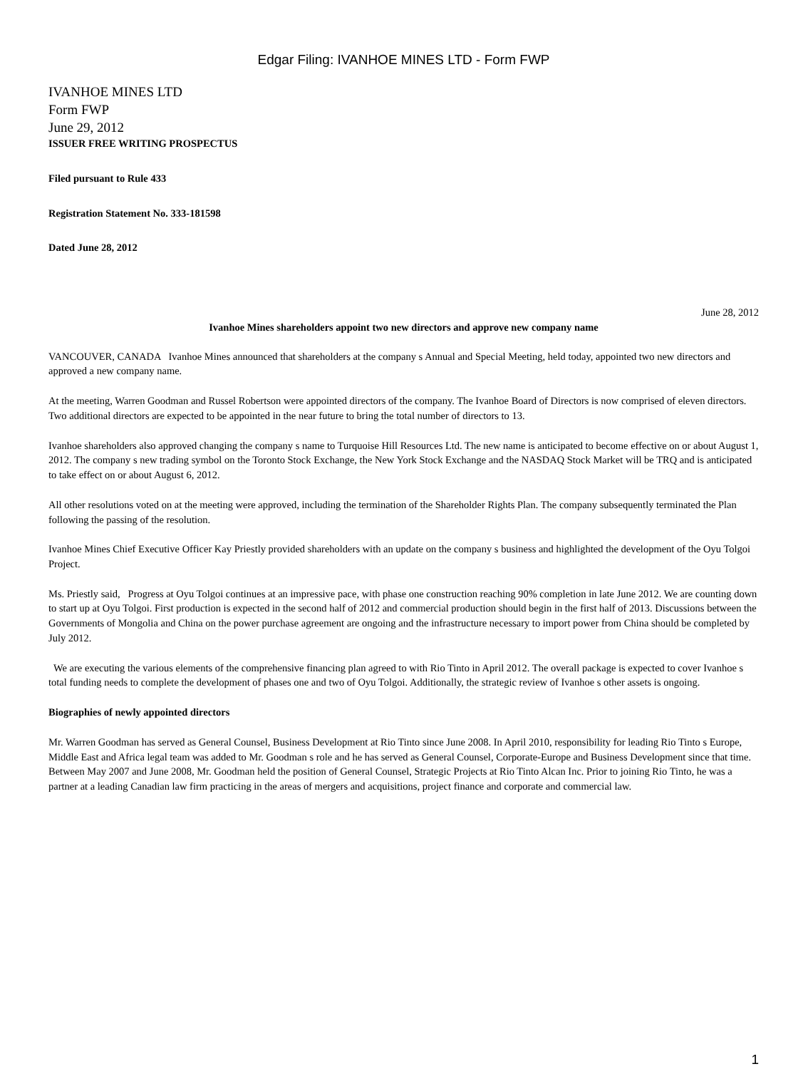Edgar Filing: IVANHOE MINES LTD - Form FWP
IVANHOE MINES LTD
Form FWP
June 29, 2012
ISSUER FREE WRITING PROSPECTUS
Filed pursuant to Rule 433
Registration Statement No. 333-181598
Dated June 28, 2012
June 28, 2012
Ivanhoe Mines shareholders appoint two new directors and approve new company name
VANCOUVER, CANADA Ivanhoe Mines announced that shareholders at the company s Annual and Special Meeting, held today, appointed two new directors and approved a new company name.
At the meeting, Warren Goodman and Russel Robertson were appointed directors of the company. The Ivanhoe Board of Directors is now comprised of eleven directors. Two additional directors are expected to be appointed in the near future to bring the total number of directors to 13.
Ivanhoe shareholders also approved changing the company s name to Turquoise Hill Resources Ltd. The new name is anticipated to become effective on or about August 1, 2012. The company s new trading symbol on the Toronto Stock Exchange, the New York Stock Exchange and the NASDAQ Stock Market will be TRQ and is anticipated to take effect on or about August 6, 2012.
All other resolutions voted on at the meeting were approved, including the termination of the Shareholder Rights Plan. The company subsequently terminated the Plan following the passing of the resolution.
Ivanhoe Mines Chief Executive Officer Kay Priestly provided shareholders with an update on the company s business and highlighted the development of the Oyu Tolgoi Project.
Ms. Priestly said, Progress at Oyu Tolgoi continues at an impressive pace, with phase one construction reaching 90% completion in late June 2012. We are counting down to start up at Oyu Tolgoi. First production is expected in the second half of 2012 and commercial production should begin in the first half of 2013. Discussions between the Governments of Mongolia and China on the power purchase agreement are ongoing and the infrastructure necessary to import power from China should be completed by July 2012.
We are executing the various elements of the comprehensive financing plan agreed to with Rio Tinto in April 2012. The overall package is expected to cover Ivanhoe s total funding needs to complete the development of phases one and two of Oyu Tolgoi. Additionally, the strategic review of Ivanhoe s other assets is ongoing.
Biographies of newly appointed directors
Mr. Warren Goodman has served as General Counsel, Business Development at Rio Tinto since June 2008. In April 2010, responsibility for leading Rio Tinto s Europe, Middle East and Africa legal team was added to Mr. Goodman s role and he has served as General Counsel, Corporate-Europe and Business Development since that time. Between May 2007 and June 2008, Mr. Goodman held the position of General Counsel, Strategic Projects at Rio Tinto Alcan Inc. Prior to joining Rio Tinto, he was a partner at a leading Canadian law firm practicing in the areas of mergers and acquisitions, project finance and corporate and commercial law.
1